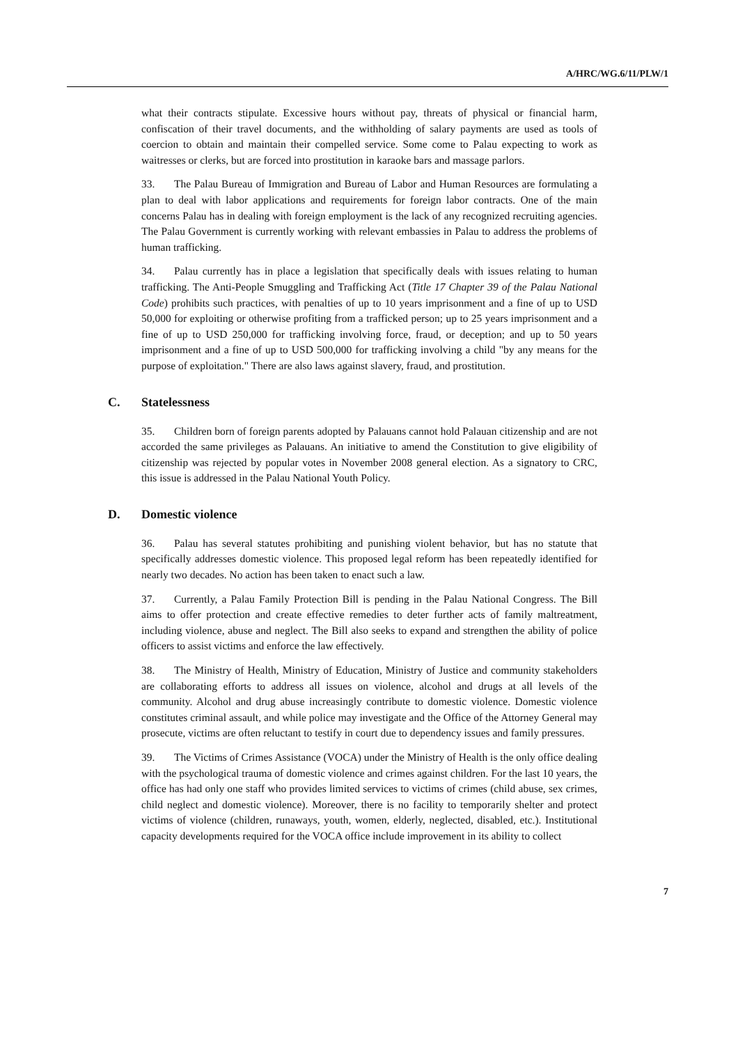A/HRC/WG.6/11/PLW/1
what their contracts stipulate. Excessive hours without pay, threats of physical or financial harm, confiscation of their travel documents, and the withholding of salary payments are used as tools of coercion to obtain and maintain their compelled service. Some come to Palau expecting to work as waitresses or clerks, but are forced into prostitution in karaoke bars and massage parlors.
33. The Palau Bureau of Immigration and Bureau of Labor and Human Resources are formulating a plan to deal with labor applications and requirements for foreign labor contracts. One of the main concerns Palau has in dealing with foreign employment is the lack of any recognized recruiting agencies. The Palau Government is currently working with relevant embassies in Palau to address the problems of human trafficking.
34. Palau currently has in place a legislation that specifically deals with issues relating to human trafficking. The Anti-People Smuggling and Trafficking Act (Title 17 Chapter 39 of the Palau National Code) prohibits such practices, with penalties of up to 10 years imprisonment and a fine of up to USD 50,000 for exploiting or otherwise profiting from a trafficked person; up to 25 years imprisonment and a fine of up to USD 250,000 for trafficking involving force, fraud, or deception; and up to 50 years imprisonment and a fine of up to USD 500,000 for trafficking involving a child "by any means for the purpose of exploitation." There are also laws against slavery, fraud, and prostitution.
C. Statelessness
35. Children born of foreign parents adopted by Palauans cannot hold Palauan citizenship and are not accorded the same privileges as Palauans. An initiative to amend the Constitution to give eligibility of citizenship was rejected by popular votes in November 2008 general election. As a signatory to CRC, this issue is addressed in the Palau National Youth Policy.
D. Domestic violence
36. Palau has several statutes prohibiting and punishing violent behavior, but has no statute that specifically addresses domestic violence. This proposed legal reform has been repeatedly identified for nearly two decades. No action has been taken to enact such a law.
37. Currently, a Palau Family Protection Bill is pending in the Palau National Congress. The Bill aims to offer protection and create effective remedies to deter further acts of family maltreatment, including violence, abuse and neglect. The Bill also seeks to expand and strengthen the ability of police officers to assist victims and enforce the law effectively.
38. The Ministry of Health, Ministry of Education, Ministry of Justice and community stakeholders are collaborating efforts to address all issues on violence, alcohol and drugs at all levels of the community. Alcohol and drug abuse increasingly contribute to domestic violence. Domestic violence constitutes criminal assault, and while police may investigate and the Office of the Attorney General may prosecute, victims are often reluctant to testify in court due to dependency issues and family pressures.
39. The Victims of Crimes Assistance (VOCA) under the Ministry of Health is the only office dealing with the psychological trauma of domestic violence and crimes against children. For the last 10 years, the office has had only one staff who provides limited services to victims of crimes (child abuse, sex crimes, child neglect and domestic violence). Moreover, there is no facility to temporarily shelter and protect victims of violence (children, runaways, youth, women, elderly, neglected, disabled, etc.). Institutional capacity developments required for the VOCA office include improvement in its ability to collect
7